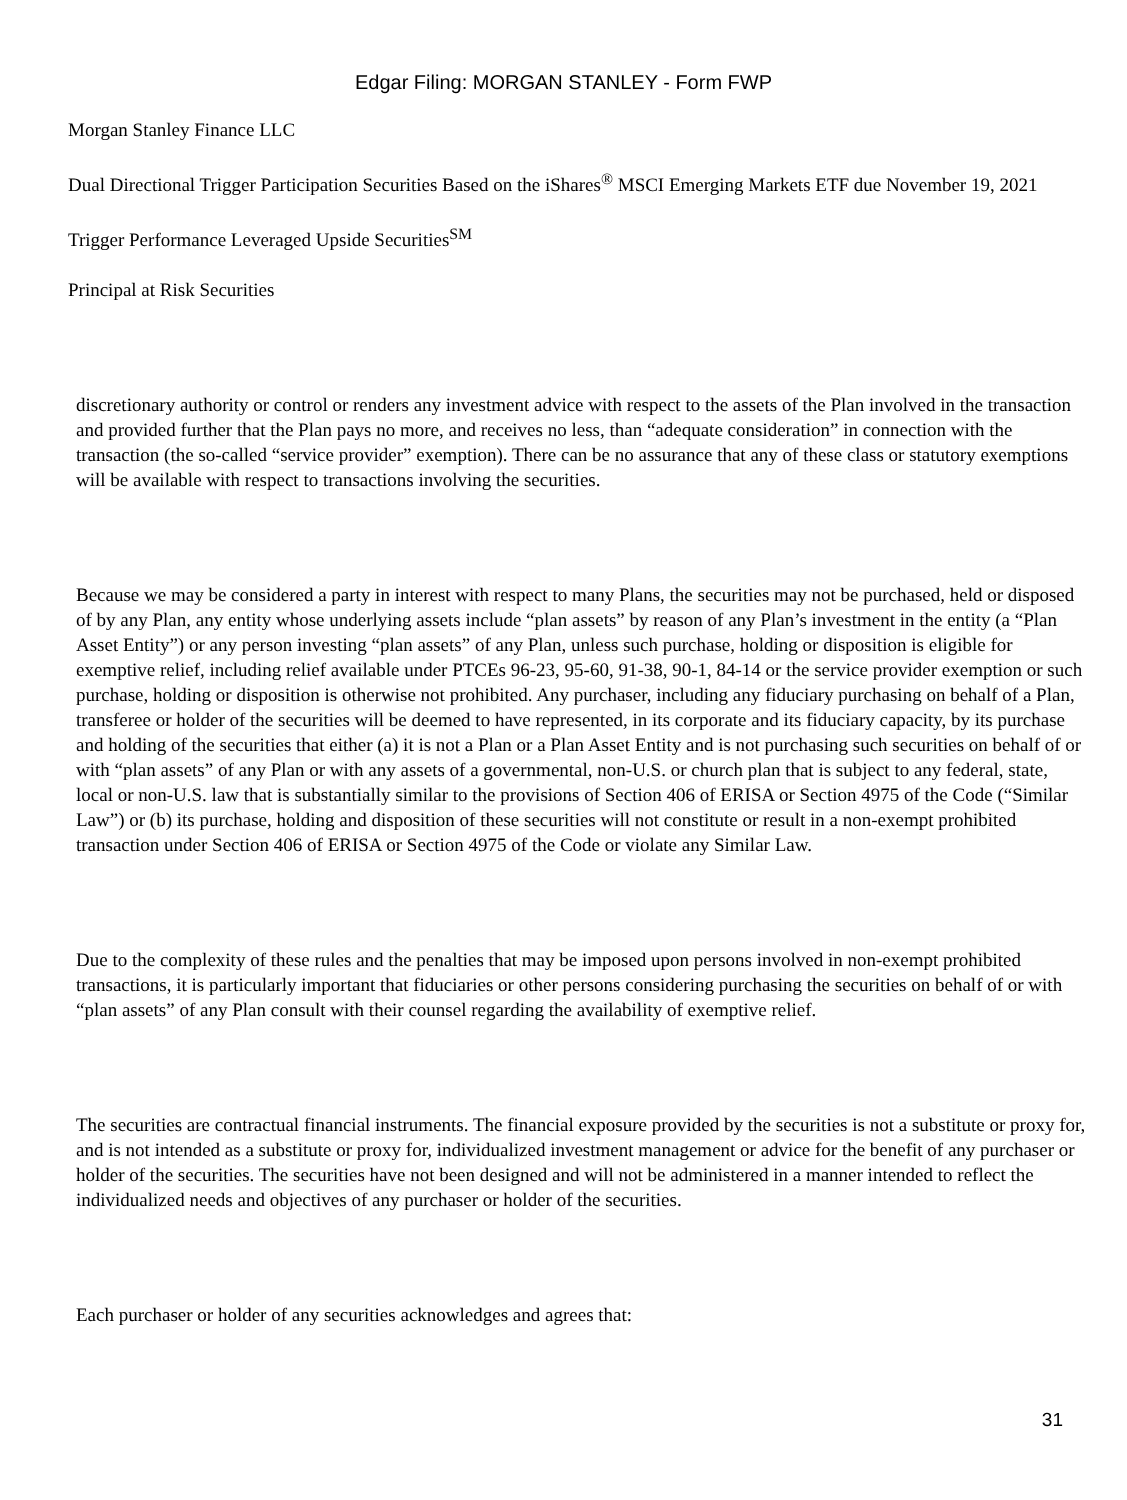Edgar Filing: MORGAN STANLEY - Form FWP
Morgan Stanley Finance LLC
Dual Directional Trigger Participation Securities Based on the iShares<sup>®</sup> MSCI Emerging Markets ETF due November 19, 2021
Trigger Performance Leveraged Upside Securities<sup>SM</sup>
Principal at Risk Securities
discretionary authority or control or renders any investment advice with respect to the assets of the Plan involved in the transaction and provided further that the Plan pays no more, and receives no less, than “adequate consideration” in connection with the transaction (the so-called “service provider” exemption). There can be no assurance that any of these class or statutory exemptions will be available with respect to transactions involving the securities.
Because we may be considered a party in interest with respect to many Plans, the securities may not be purchased, held or disposed of by any Plan, any entity whose underlying assets include “plan assets” by reason of any Plan’s investment in the entity (a “Plan Asset Entity”) or any person investing “plan assets” of any Plan, unless such purchase, holding or disposition is eligible for exemptive relief, including relief available under PTCEs 96-23, 95-60, 91-38, 90-1, 84-14 or the service provider exemption or such purchase, holding or disposition is otherwise not prohibited. Any purchaser, including any fiduciary purchasing on behalf of a Plan, transferee or holder of the securities will be deemed to have represented, in its corporate and its fiduciary capacity, by its purchase and holding of the securities that either (a) it is not a Plan or a Plan Asset Entity and is not purchasing such securities on behalf of or with “plan assets” of any Plan or with any assets of a governmental, non-U.S. or church plan that is subject to any federal, state, local or non-U.S. law that is substantially similar to the provisions of Section 406 of ERISA or Section 4975 of the Code (“Similar Law”) or (b) its purchase, holding and disposition of these securities will not constitute or result in a non-exempt prohibited transaction under Section 406 of ERISA or Section 4975 of the Code or violate any Similar Law.
Due to the complexity of these rules and the penalties that may be imposed upon persons involved in non-exempt prohibited transactions, it is particularly important that fiduciaries or other persons considering purchasing the securities on behalf of or with “plan assets” of any Plan consult with their counsel regarding the availability of exemptive relief.
The securities are contractual financial instruments. The financial exposure provided by the securities is not a substitute or proxy for, and is not intended as a substitute or proxy for, individualized investment management or advice for the benefit of any purchaser or holder of the securities. The securities have not been designed and will not be administered in a manner intended to reflect the individualized needs and objectives of any purchaser or holder of the securities.
Each purchaser or holder of any securities acknowledges and agrees that:
31